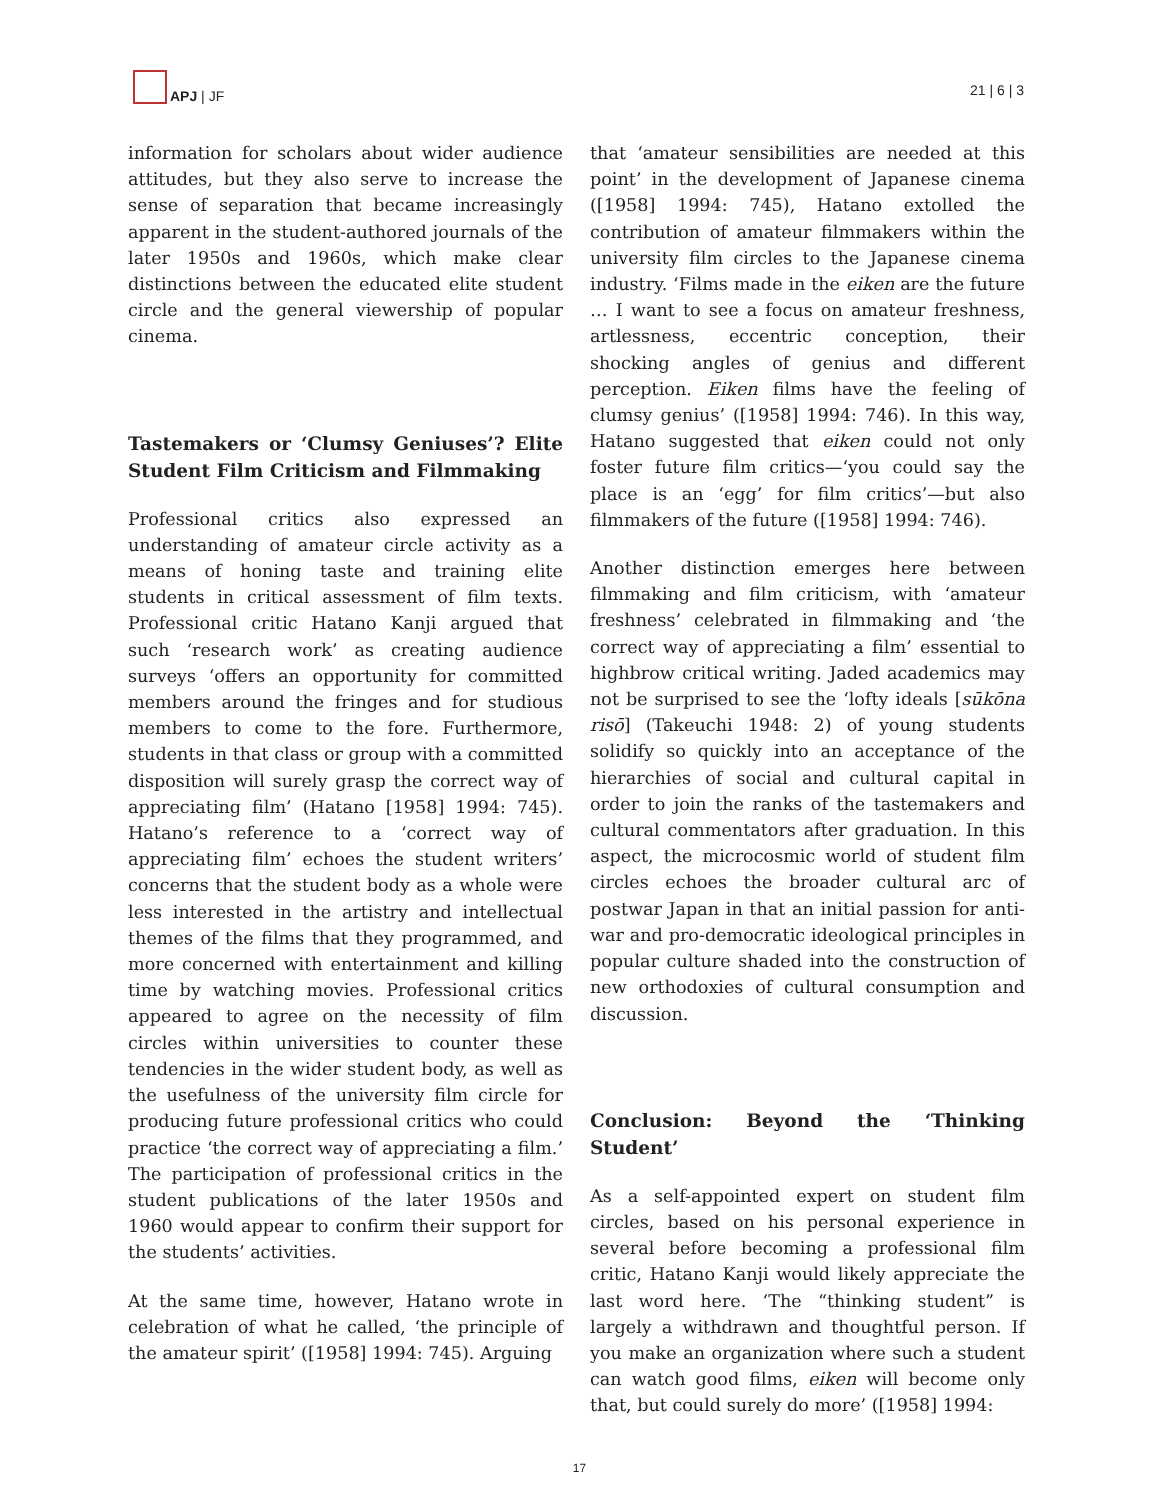APJ | JF 21 | 6 | 3
information for scholars about wider audience attitudes, but they also serve to increase the sense of separation that became increasingly apparent in the student-authored journals of the later 1950s and 1960s, which make clear distinctions between the educated elite student circle and the general viewership of popular cinema.
Tastemakers or ‘Clumsy Geniuses’? Elite Student Film Criticism and Filmmaking
Professional critics also expressed an understanding of amateur circle activity as a means of honing taste and training elite students in critical assessment of film texts. Professional critic Hatano Kanji argued that such ‘research work’ as creating audience surveys ‘offers an opportunity for committed members around the fringes and for studious members to come to the fore. Furthermore, students in that class or group with a committed disposition will surely grasp the correct way of appreciating film’ (Hatano [1958] 1994: 745). Hatano’s reference to a ‘correct way of appreciating film’ echoes the student writers’ concerns that the student body as a whole were less interested in the artistry and intellectual themes of the films that they programmed, and more concerned with entertainment and killing time by watching movies. Professional critics appeared to agree on the necessity of film circles within universities to counter these tendencies in the wider student body, as well as the usefulness of the university film circle for producing future professional critics who could practice ‘the correct way of appreciating a film.’ The participation of professional critics in the student publications of the later 1950s and 1960 would appear to confirm their support for the students’ activities.
At the same time, however, Hatano wrote in celebration of what he called, ‘the principle of the amateur spirit’ ([1958] 1994: 745). Arguing
that ‘amateur sensibilities are needed at this point’ in the development of Japanese cinema ([1958] 1994: 745), Hatano extolled the contribution of amateur filmmakers within the university film circles to the Japanese cinema industry. ‘Films made in the eiken are the future … I want to see a focus on amateur freshness, artlessness, eccentric conception, their shocking angles of genius and different perception. Eiken films have the feeling of clumsy genius’ ([1958] 1994: 746). In this way, Hatano suggested that eiken could not only foster future film critics—‘you could say the place is an ‘egg’ for film critics’—but also filmmakers of the future ([1958] 1994: 746).
Another distinction emerges here between filmmaking and film criticism, with ‘amateur freshness’ celebrated in filmmaking and ‘the correct way of appreciating a film’ essential to highbrow critical writing. Jaded academics may not be surprised to see the ‘lofty ideals [sūkōna risō] (Takeuchi 1948: 2) of young students solidify so quickly into an acceptance of the hierarchies of social and cultural capital in order to join the ranks of the tastemakers and cultural commentators after graduation. In this aspect, the microcosmic world of student film circles echoes the broader cultural arc of postwar Japan in that an initial passion for anti-war and pro-democratic ideological principles in popular culture shaded into the construction of new orthodoxies of cultural consumption and discussion.
Conclusion: Beyond the ‘Thinking Student’
As a self-appointed expert on student film circles, based on his personal experience in several before becoming a professional film critic, Hatano Kanji would likely appreciate the last word here. ‘The “thinking student” is largely a withdrawn and thoughtful person. If you make an organization where such a student can watch good films, eiken will become only that, but could surely do more’ ([1958] 1994:
17